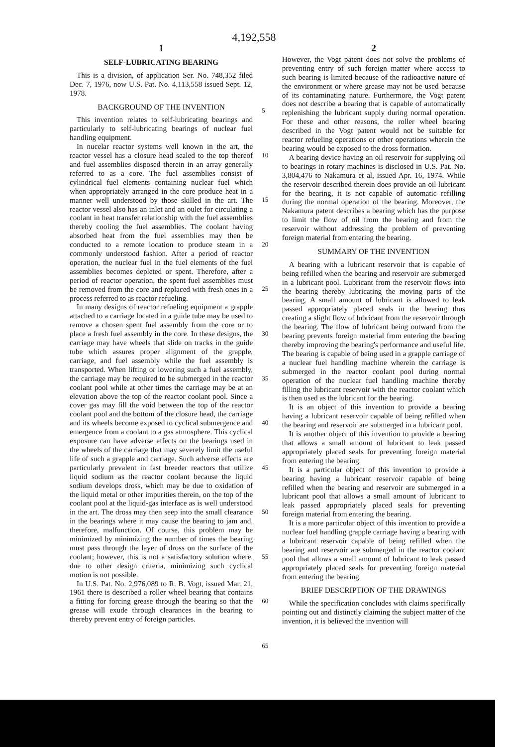4,192,558
1
SELF-LUBRICATING BEARING
This is a division, of application Ser. No. 748,352 filed Dec. 7, 1976, now U.S. Pat. No. 4,113,558 issued Sept. 12, 1978.
BACKGROUND OF THE INVENTION
This invention relates to self-lubricating bearings and particularly to self-lubricating bearings of nuclear fuel handling equipment.
In nucelar reactor systems well known in the art, the reactor vessel has a closure head sealed to the top thereof and fuel assemblies disposed therein in an array generally referred to as a core. The fuel assemblies consist of cylindrical fuel elements containing nuclear fuel which when appropriately arranged in the core produce heat in a manner well understood by those skilled in the art. The reactor vessel also has an inlet and an oulet for circulating a coolant in heat transfer relationship with the fuel assemblies thereby cooling the fuel assemblies. The coolant having absorbed heat from the fuel assemblies may then be conducted to a remote location to produce steam in a commonly understood fashion. After a period of reactor operation, the nuclear fuel in the fuel elements of the fuel assemblies becomes depleted or spent. Therefore, after a period of reactor operation, the spent fuel assemblies must be removed from the core and replaced with fresh ones in a process referred to as reactor refueling.
In many designs of reactor refueling equipment a grapple attached to a carriage located in a guide tube may be used to remove a chosen spent fuel assembly from the core or to place a fresh fuel assembly in the core. In these designs, the carriage may have wheels that slide on tracks in the guide tube which assures proper alignment of the grapple, carriage, and fuel assembly while the fuel assembly is transported. When lifting or lowering such a fuel assembly, the carriage may be required to be submerged in the reactor coolant pool while at other times the carriage may be at an elevation above the top of the reactor coolant pool. Since a cover gas may fill the void between the top of the reactor coolant pool and the bottom of the closure head, the carriage and its wheels become exposed to cyclical submergence and emergence from a coolant to a gas atmosphere. This cyclical exposure can have adverse effects on the bearings used in the wheels of the carriage that may severely limit the useful life of such a grapple and carriage. Such adverse effects are particularly prevalent in fast breeder reactors that utilize liquid sodium as the reactor coolant because the liquid sodium develops dross, which may be due to oxidation of the liquid metal or other impurities therein, on the top of the coolant pool at the liquid-gas interface as is well understood in the art. The dross may then seep into the small clearance in the bearings where it may cause the bearing to jam and, therefore, malfunction. Of course, this problem may be minimized by minimizing the number of times the bearing must pass through the layer of dross on the surface of the coolant; however, this is not a satisfactory solution where, due to other design criteria, minimizing such cyclical motion is not possible.
In U.S. Pat. No. 2,976,089 to R. B. Vogt, issued Mar. 21, 1961 there is described a roller wheel bearing that contains a fitting for forcing grease through the bearing so that the grease will exude through clearances in the bearing to thereby prevent entry of foreign particles.
5
10
15
20
25
30
35
40
45
50
55
60
65
2
However, the Vogt patent does not solve the problems of preventing entry of such foreign matter where access to such bearing is limited because of the radioactive nature of the environment or where grease may not be used because of its contaminating nature. Furthermore, the Vogt patent does not describe a bearing that is capable of automatically replenishing the lubricant supply during normal operation. For these and other reasons, the roller wheel bearing described in the Vogt patent would not be suitable for reactor refueling operations or other operations wherein the bearing would be exposed to the dross formation.
A bearing device having an oil reservoir for supplying oil to bearings in rotary machines is disclosed in U.S. Pat. No. 3,804,476 to Nakamura et al, issued Apr. 16, 1974. While the reservoir described therein does provide an oil lubricant for the bearing, it is not capable of automatic refilling during the normal operation of the bearing. Moreover, the Nakamura patent describes a bearing which has the purpose to limit the flow of oil from the bearing and from the reservoir without addressing the problem of preventing foreign material from entering the bearing.
SUMMARY OF THE INVENTION
A bearing with a lubricant reservoir that is capable of being refilled when the bearing and reservoir are submerged in a lubricant pool. Lubricant from the reservoir flows into the bearing thereby lubricating the moving parts of the bearing. A small amount of lubricant is allowed to leak passed appropriately placed seals in the bearing thus creating a slight flow of lubricant from the reservoir through the bearing. The flow of lubricant being outward from the bearing prevents foreign material from entering the bearing thereby improving the bearing's performance and useful life. The bearing is capable of being used in a grapple carriage of a nuclear fuel handling machine wherein the carriage is submerged in the reactor coolant pool during normal operation of the nuclear fuel handling machine thereby filling the lubricant reservoir with the reactor coolant which is then used as the lubricant for the bearing.
It is an object of this invention to provide a bearing having a lubricant reservoir capable of being refilled when the bearing and reservoir are submerged in a lubricant pool.
It is another object of this invention to provide a bearing that allows a small amount of lubricant to leak passed appropriately placed seals for preventing foreign material from entering the bearing.
It is a particular object of this invention to provide a bearing having a lubricant reservoir capable of being refilled when the bearing and reservoir are submerged in a lubricant pool that allows a small amount of lubricant to leak passed appropriately placed seals for preventing foreign material from entering the bearing.
It is a more particular object of this invention to provide a nuclear fuel handling grapple carriage having a bearing with a lubricant reservoir capable of being refilled when the bearing and reservoir are submerged in the reactor coolant pool that allows a small amount of lubricant to leak passed appropriately placed seals for preventing foreign material from entering the bearing.
BRIEF DESCRIPTION OF THE DRAWINGS
While the specification concludes with claims specifically pointing out and distinctly claiming the subject matter of the invention, it is believed the invention will